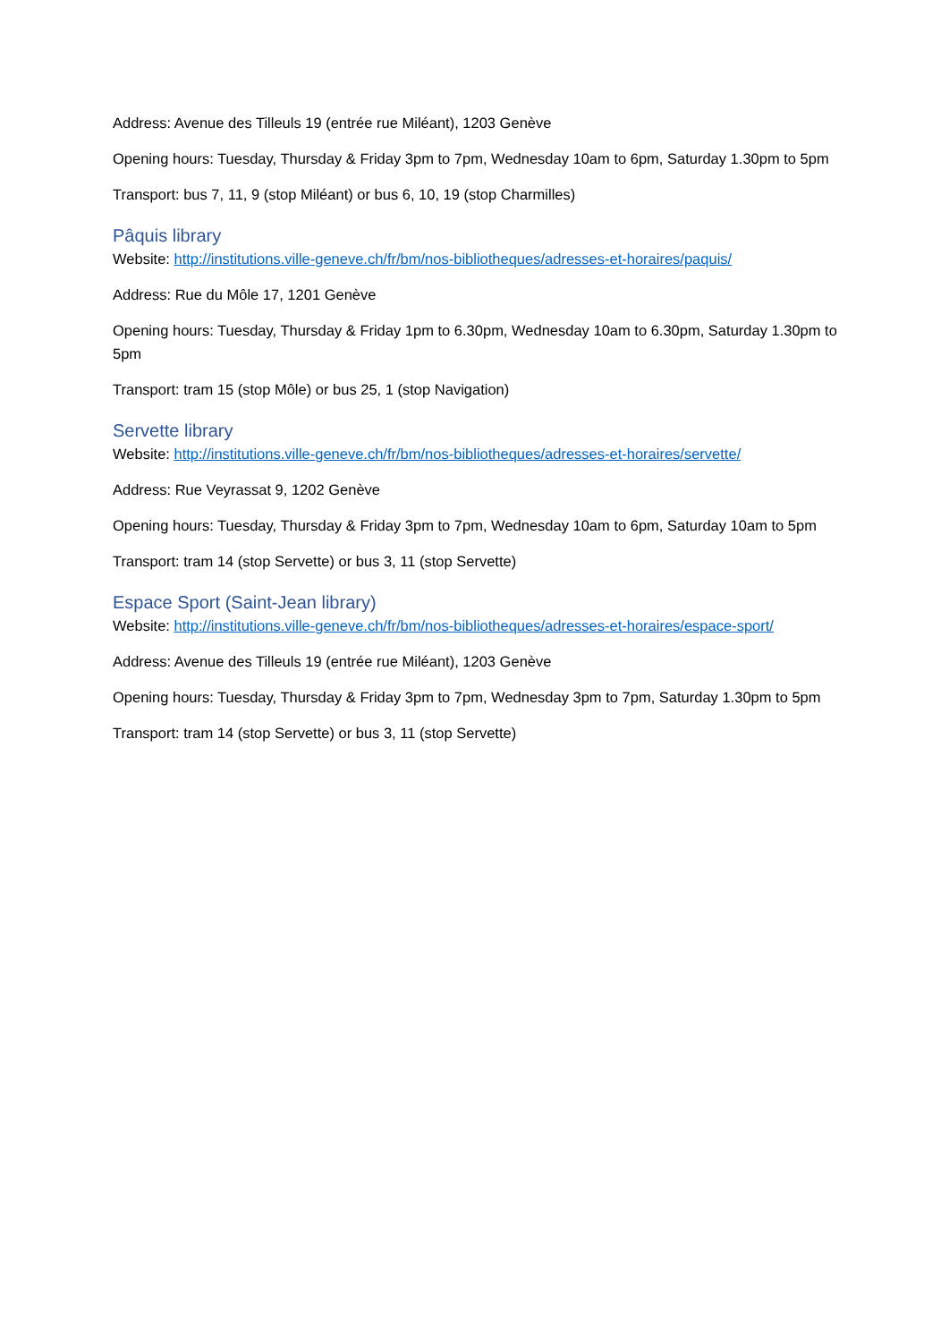Address: Avenue des Tilleuls 19 (entrée rue Miléant), 1203 Genève
Opening hours: Tuesday, Thursday & Friday 3pm to 7pm, Wednesday 10am to 6pm, Saturday 1.30pm to 5pm
Transport: bus 7, 11, 9 (stop Miléant) or bus 6, 10, 19 (stop Charmilles)
Pâquis library
Website: http://institutions.ville-geneve.ch/fr/bm/nos-bibliotheques/adresses-et-horaires/paquis/
Address: Rue du Môle 17, 1201 Genève
Opening hours: Tuesday, Thursday & Friday 1pm to 6.30pm, Wednesday 10am to 6.30pm, Saturday 1.30pm to 5pm
Transport: tram 15 (stop Môle) or bus 25, 1 (stop Navigation)
Servette library
Website: http://institutions.ville-geneve.ch/fr/bm/nos-bibliotheques/adresses-et-horaires/servette/
Address: Rue Veyrassat 9, 1202 Genève
Opening hours: Tuesday, Thursday & Friday 3pm to 7pm, Wednesday 10am to 6pm, Saturday 10am to 5pm
Transport: tram 14 (stop Servette) or bus 3, 11 (stop Servette)
Espace Sport (Saint-Jean library)
Website: http://institutions.ville-geneve.ch/fr/bm/nos-bibliotheques/adresses-et-horaires/espace-sport/
Address: Avenue des Tilleuls 19 (entrée rue Miléant), 1203 Genève
Opening hours: Tuesday, Thursday & Friday 3pm to 7pm, Wednesday 3pm to 7pm, Saturday 1.30pm to 5pm
Transport: tram 14 (stop Servette) or bus 3, 11 (stop Servette)